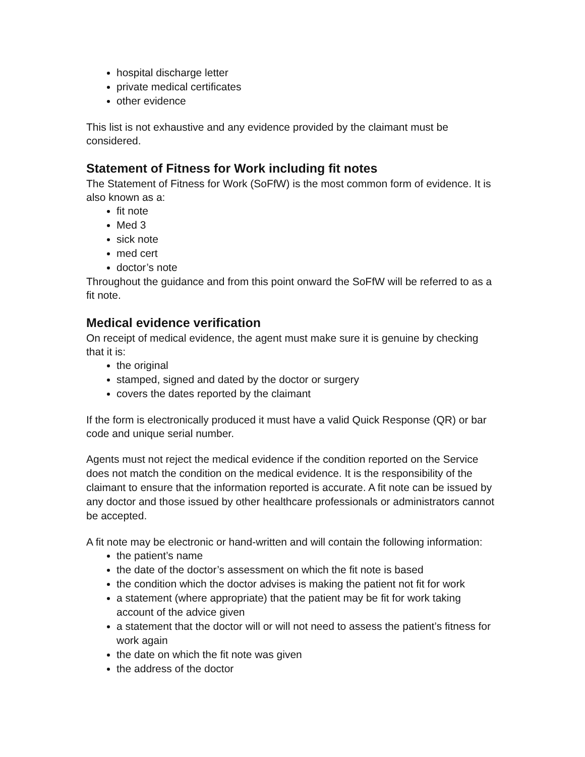hospital discharge letter
private medical certificates
other evidence
This list is not exhaustive and any evidence provided by the claimant must be considered.
Statement of Fitness for Work including fit notes
The Statement of Fitness for Work (SoFfW) is the most common form of evidence. It is also known as a:
fit note
Med 3
sick note
med cert
doctor’s note
Throughout the guidance and from this point onward the SoFfW will be referred to as a fit note.
Medical evidence verification
On receipt of medical evidence, the agent must make sure it is genuine by checking that it is:
the original
stamped, signed and dated by the doctor or surgery
covers the dates reported by the claimant
If the form is electronically produced it must have a valid Quick Response (QR) or bar code and unique serial number.
Agents must not reject the medical evidence if the condition reported on the Service does not match the condition on the medical evidence. It is the responsibility of the claimant to ensure that the information reported is accurate. A fit note can be issued by any doctor and those issued by other healthcare professionals or administrators cannot be accepted.
A fit note may be electronic or hand-written and will contain the following information:
the patient’s name
the date of the doctor’s assessment on which the fit note is based
the condition which the doctor advises is making the patient not fit for work
a statement (where appropriate) that the patient may be fit for work taking account of the advice given
a statement that the doctor will or will not need to assess the patient’s fitness for work again
the date on which the fit note was given
the address of the doctor